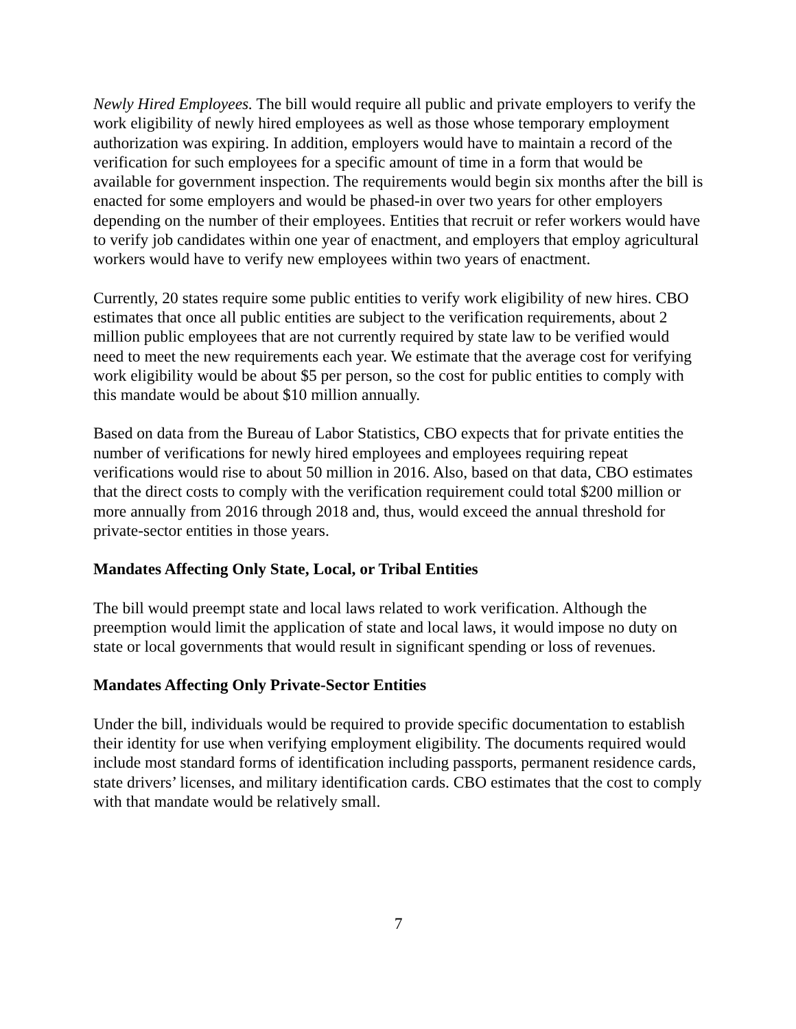Newly Hired Employees. The bill would require all public and private employers to verify the work eligibility of newly hired employees as well as those whose temporary employment authorization was expiring. In addition, employers would have to maintain a record of the verification for such employees for a specific amount of time in a form that would be available for government inspection. The requirements would begin six months after the bill is enacted for some employers and would be phased-in over two years for other employers depending on the number of their employees. Entities that recruit or refer workers would have to verify job candidates within one year of enactment, and employers that employ agricultural workers would have to verify new employees within two years of enactment.
Currently, 20 states require some public entities to verify work eligibility of new hires. CBO estimates that once all public entities are subject to the verification requirements, about 2 million public employees that are not currently required by state law to be verified would need to meet the new requirements each year. We estimate that the average cost for verifying work eligibility would be about $5 per person, so the cost for public entities to comply with this mandate would be about $10 million annually.
Based on data from the Bureau of Labor Statistics, CBO expects that for private entities the number of verifications for newly hired employees and employees requiring repeat verifications would rise to about 50 million in 2016. Also, based on that data, CBO estimates that the direct costs to comply with the verification requirement could total $200 million or more annually from 2016 through 2018 and, thus, would exceed the annual threshold for private-sector entities in those years.
Mandates Affecting Only State, Local, or Tribal Entities
The bill would preempt state and local laws related to work verification. Although the preemption would limit the application of state and local laws, it would impose no duty on state or local governments that would result in significant spending or loss of revenues.
Mandates Affecting Only Private-Sector Entities
Under the bill, individuals would be required to provide specific documentation to establish their identity for use when verifying employment eligibility. The documents required would include most standard forms of identification including passports, permanent residence cards, state drivers’ licenses, and military identification cards. CBO estimates that the cost to comply with that mandate would be relatively small.
7